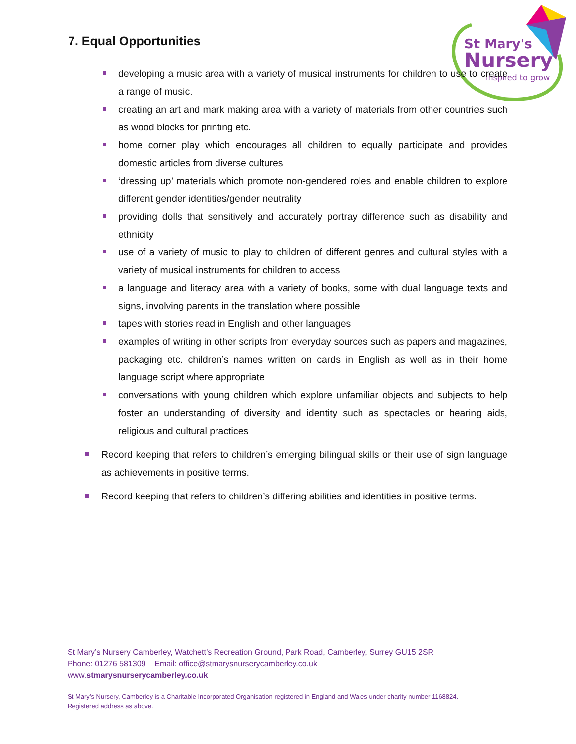7. Equal Opportunities
St Mary's
Nursery
inspired to grow
developing a music area with a variety of musical instruments for children to use to create a range of music.
creating an art and mark making area with a variety of materials from other countries such as wood blocks for printing etc.
home corner play which encourages all children to equally participate and provides domestic articles from diverse cultures
‘dressing up’ materials which promote non-gendered roles and enable children to explore different gender identities/gender neutrality
providing dolls that sensitively and accurately portray difference such as disability and ethnicity
use of a variety of music to play to children of different genres and cultural styles with a variety of musical instruments for children to access
a language and literacy area with a variety of books, some with dual language texts and signs, involving parents in the translation where possible
tapes with stories read in English and other languages
examples of writing in other scripts from everyday sources such as papers and magazines, packaging etc. children’s names written on cards in English as well as in their home language script where appropriate
conversations with young children which explore unfamiliar objects and subjects to help foster an understanding of diversity and identity such as spectacles or hearing aids, religious and cultural practices
Record keeping that refers to children’s emerging bilingual skills or their use of sign language as achievements in positive terms.
Record keeping that refers to children’s differing abilities and identities in positive terms.
St Mary’s Nursery Camberley, Watchett’s Recreation Ground, Park Road, Camberley, Surrey GU15 2SR
Phone: 01276 581309 Email: office@stmarysnurserycamberley.co.uk
www.stmarysnurserycamberley.co.uk
St Mary’s Nursery, Camberley is a Charitable Incorporated Organisation registered in England and Wales under charity number 1168824.
Registered address as above.